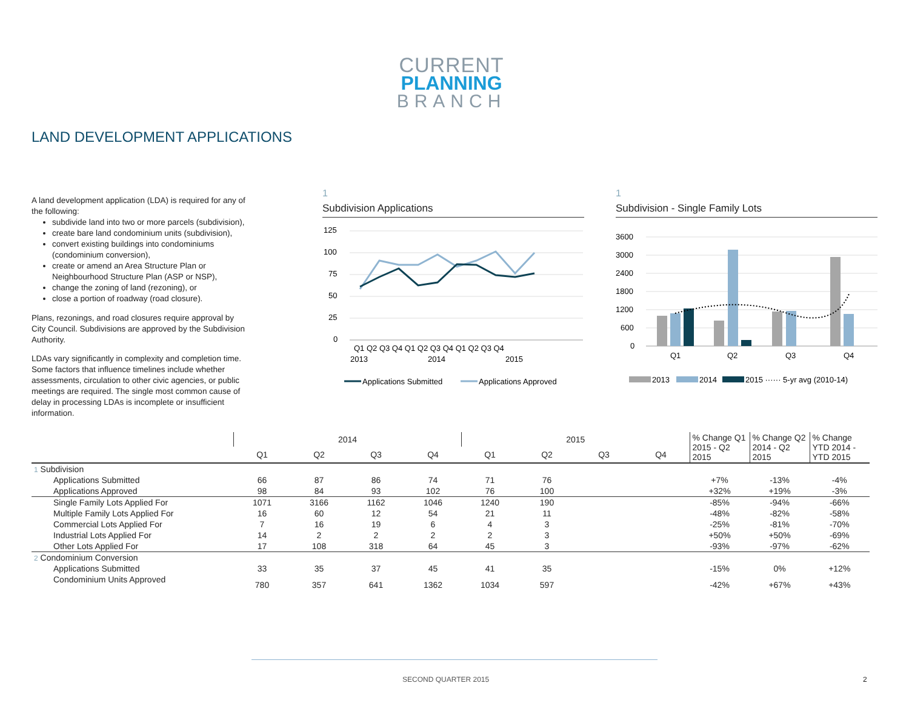CURRENT
PLANNING
BRANCH
LAND DEVELOPMENT APPLICATIONS
A land development application (LDA) is required for any of the following:
subdivide land into two or more parcels (subdivision),
create bare land condominium units (subdivision),
convert existing buildings into condominiums (condominium conversion),
create or amend an Area Structure Plan or Neighbourhood Structure Plan (ASP or NSP),
change the zoning of land (rezoning), or
close a portion of roadway (road closure).
Plans, rezonings, and road closures require approval by City Council. Subdivisions are approved by the Subdivision Authority.
LDAs vary significantly in complexity and completion time. Some factors that influence timelines include whether assessments, circulation to other civic agencies, or public meetings are required. The single most common cause of delay in processing LDAs is incomplete or insufficient information.
1
Subdivision Applications
125
100
75
50
25
0
Q1 Q2 Q3 Q4 Q1 Q2 Q3 Q4 Q1 Q2 Q3 Q4
2013
2014
2015
Applications Submitted
Applications Approved
1
Subdivision - Single Family Lots
3600
3000
2400
1800
1200
600
0
Q1
Q2
Q3
Q4
2013
2014
2015 ······ 5-yr avg (2010-14)
| | 2014 | | | | 2015 | | | | % Change Q1 2015 - Q2 2015 | % Change Q2 2014 - Q2 2015 | % Change YTD 2014 - YTD 2015 |
| --- | --- | --- | --- | --- | --- | --- | --- | --- | --- | --- | --- |
| | Q1 | Q2 | Q3 | Q4 | Q1 | Q2 | Q3 | Q4 | | | |
| 1 Subdivision | | | | | | | | | | | |
| Applications Submitted | 66 | 87 | 86 | 74 | 71 | 76 | | | +7% | -13% | -4% |
| Applications Approved | 98 | 84 | 93 | 102 | 76 | 100 | | | +32% | +19% | -3% |
| Single Family Lots Applied For | 1071 | 3166 | 1162 | 1046 | 1240 | 190 | | | -85% | -94% | -66% |
| Multiple Family Lots Applied For | 16 | 60 | 12 | 54 | 21 | 11 | | | -48% | -82% | -58% |
| Commercial Lots Applied For | 7 | 16 | 19 | 6 | 4 | 3 | | | -25% | -81% | -70% |
| Industrial Lots Applied For | 14 | 2 | 2 | 2 | 2 | 3 | | | +50% | +50% | -69% |
| Other Lots Applied For | 17 | 108 | 318 | 64 | 45 | 3 | | | -93% | -97% | -62% |
| 2 Condominium Conversion | | | | | | | | | | | |
| Applications Submitted | 33 | 35 | 37 | 45 | 41 | 35 | | | -15% | 0% | +12% |
| Condominium Units Approved | 780 | 357 | 641 | 1362 | 1034 | 597 | | | -42% | +67% | +43% |
SECOND QUARTER 2015 2